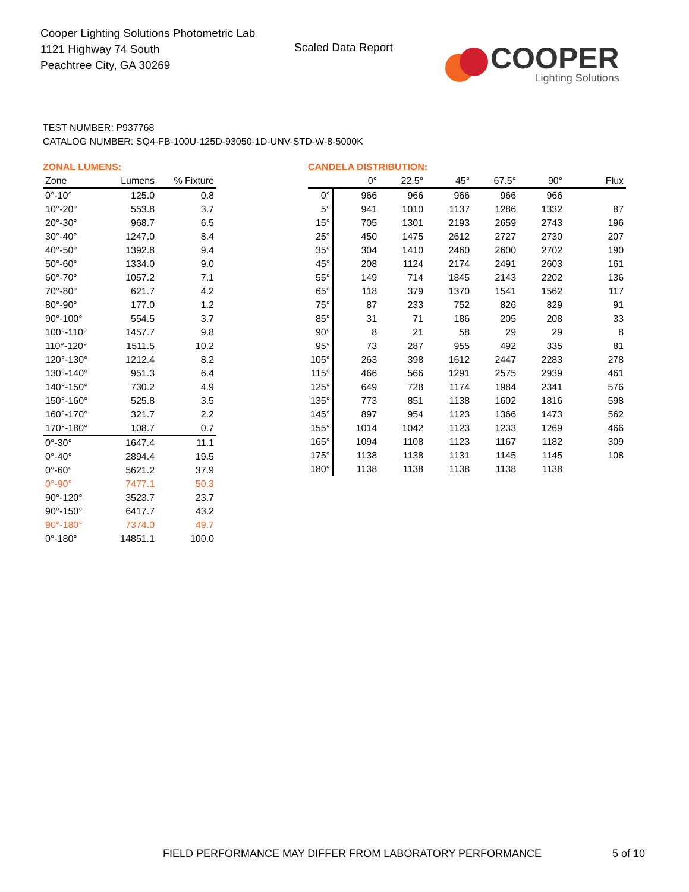Cooper Lighting Solutions Photometric Lab
1121 Highway 74 South
Peachtree City, GA 30269
Scaled Data Report
COOPER
Lighting Solutions
TEST NUMBER: P937768
CATALOG NUMBER: SQ4-FB-100U-125D-93050-1D-UNV-STD-W-8-5000K
ZONAL LUMENS:
| Zone | Lumens | % Fixture |
| --- | --- | --- |
| 0°-10° | 125.0 | 0.8 |
| 10°-20° | 553.8 | 3.7 |
| 20°-30° | 968.7 | 6.5 |
| 30°-40° | 1247.0 | 8.4 |
| 40°-50° | 1392.8 | 9.4 |
| 50°-60° | 1334.0 | 9.0 |
| 60°-70° | 1057.2 | 7.1 |
| 70°-80° | 621.7 | 4.2 |
| 80°-90° | 177.0 | 1.2 |
| 90°-100° | 554.5 | 3.7 |
| 100°-110° | 1457.7 | 9.8 |
| 110°-120° | 1511.5 | 10.2 |
| 120°-130° | 1212.4 | 8.2 |
| 130°-140° | 951.3 | 6.4 |
| 140°-150° | 730.2 | 4.9 |
| 150°-160° | 525.8 | 3.5 |
| 160°-170° | 321.7 | 2.2 |
| 170°-180° | 108.7 | 0.7 |
| 0°-30° | 1647.4 | 11.1 |
| 0°-40° | 2894.4 | 19.5 |
| 0°-60° | 5621.2 | 37.9 |
| 0°-90° | 7477.1 | 50.3 |
| 90°-120° | 3523.7 | 23.7 |
| 90°-150° | 6417.7 | 43.2 |
| 90°-180° | 7374.0 | 49.7 |
| 0°-180° | 14851.1 | 100.0 |
CANDELA DISTRIBUTION:
| | 0° | 22.5° | 45° | 67.5° | 90° | Flux |
| --- | --- | --- | --- | --- | --- | --- |
| 0° | 966 | 966 | 966 | 966 | 966 | |
| 5° | 941 | 1010 | 1137 | 1286 | 1332 | 87 |
| 15° | 705 | 1301 | 2193 | 2659 | 2743 | 196 |
| 25° | 450 | 1475 | 2612 | 2727 | 2730 | 207 |
| 35° | 304 | 1410 | 2460 | 2600 | 2702 | 190 |
| 45° | 208 | 1124 | 2174 | 2491 | 2603 | 161 |
| 55° | 149 | 714 | 1845 | 2143 | 2202 | 136 |
| 65° | 118 | 379 | 1370 | 1541 | 1562 | 117 |
| 75° | 87 | 233 | 752 | 826 | 829 | 91 |
| 85° | 31 | 71 | 186 | 205 | 208 | 33 |
| 90° | 8 | 21 | 58 | 29 | 29 | 8 |
| 95° | 73 | 287 | 955 | 492 | 335 | 81 |
| 105° | 263 | 398 | 1612 | 2447 | 2283 | 278 |
| 115° | 466 | 566 | 1291 | 2575 | 2939 | 461 |
| 125° | 649 | 728 | 1174 | 1984 | 2341 | 576 |
| 135° | 773 | 851 | 1138 | 1602 | 1816 | 598 |
| 145° | 897 | 954 | 1123 | 1366 | 1473 | 562 |
| 155° | 1014 | 1042 | 1123 | 1233 | 1269 | 466 |
| 165° | 1094 | 1108 | 1123 | 1167 | 1182 | 309 |
| 175° | 1138 | 1138 | 1131 | 1145 | 1145 | 108 |
| 180° | 1138 | 1138 | 1138 | 1138 | 1138 | |
FIELD PERFORMANCE MAY DIFFER FROM LABORATORY PERFORMANCE
5 of 10